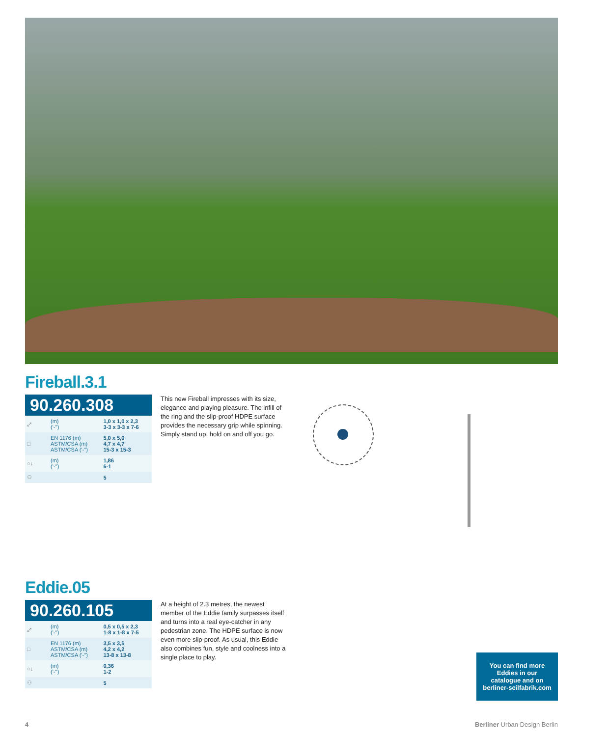Fireball.3.1
90.260.308
| ⤢ | (m) ('-'') | 1,0 x 1,0 x 2,3 3-3 x 3-3 x 7-6 |
| □ | EN 1176 (m) ASTM/CSA (m) ASTM/CSA ('-'') | 5,0 x 5,0 4,7 x 4,7 15-3 x 15-3 |
| ○↓ | (m) ('-'') | 1,86 6-1 |
| ⚇ | | 5 |
This new Fireball impresses with its size, elegance and playing pleasure. The infill of the ring and the slip-proof HDPE surface provides the necessary grip while spinning. Simply stand up, hold on and off you go.
Eddie.05
90.260.105
| ⤢ | (m) ('-'') | 0,5 x 0,5 x 2,3 1-8 x 1-8 x 7-5 |
| □ | EN 1176 (m) ASTM/CSA (m) ASTM/CSA ('-'') | 3,5 x 3,5 4,2 x 4,2 13-8 x 13-8 |
| ○↓ | (m) ('-'') | 0,36 1-2 |
| ⚇ | | 5 |
At a height of 2.3 metres, the newest member of the Eddie family surpasses itself and turns into a real eye-catcher in any pedestrian zone. The HDPE surface is now even more slip-proof. As usual, this Eddie also combines fun, style and coolness into a single place to play.
You can find more
Eddies in our
catalogue and on
berliner-seilfabrik.com
4 Berliner Urban Design Berlin